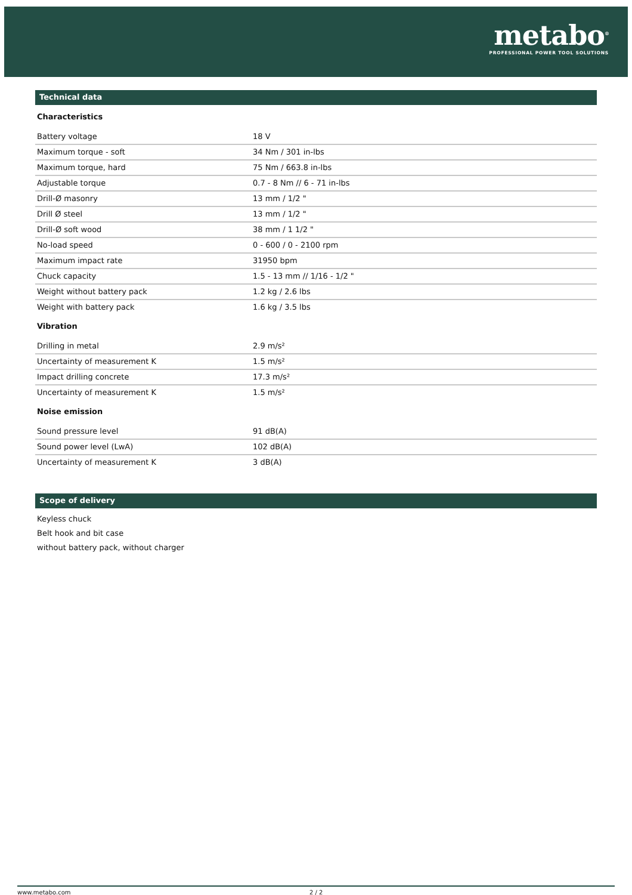metabo<sup>®</sup>
PROFESSIONAL POWER TOOL SOLUTIONS
Technical data
Characteristics
| Battery voltage | 18 V |
| Maximum torque - soft | 34 Nm / 301 in-lbs |
| Maximum torque, hard | 75 Nm / 663.8 in-lbs |
| Adjustable torque | 0.7 - 8 Nm // 6 - 71 in-lbs |
| Drill-Ø masonry | 13 mm / 1/2 " |
| Drill Ø steel | 13 mm / 1/2 " |
| Drill-Ø soft wood | 38 mm / 1 1/2 " |
| No-load speed | 0 - 600 / 0 - 2100 rpm |
| Maximum impact rate | 31950 bpm |
| Chuck capacity | 1.5 - 13 mm // 1/16 - 1/2 " |
| Weight without battery pack | 1.2 kg / 2.6 lbs |
| Weight with battery pack | 1.6 kg / 3.5 lbs |
Vibration
| Drilling in metal | 2.9 m/s² |
| Uncertainty of measurement K | 1.5 m/s² |
| Impact drilling concrete | 17.3 m/s² |
| Uncertainty of measurement K | 1.5 m/s² |
Noise emission
| Sound pressure level | 91 dB(A) |
| Sound power level (LwA) | 102 dB(A) |
| Uncertainty of measurement K | 3 dB(A) |
Scope of delivery
Keyless chuck
Belt hook and bit case
without battery pack, without charger
www.metabo.com 2 / 2